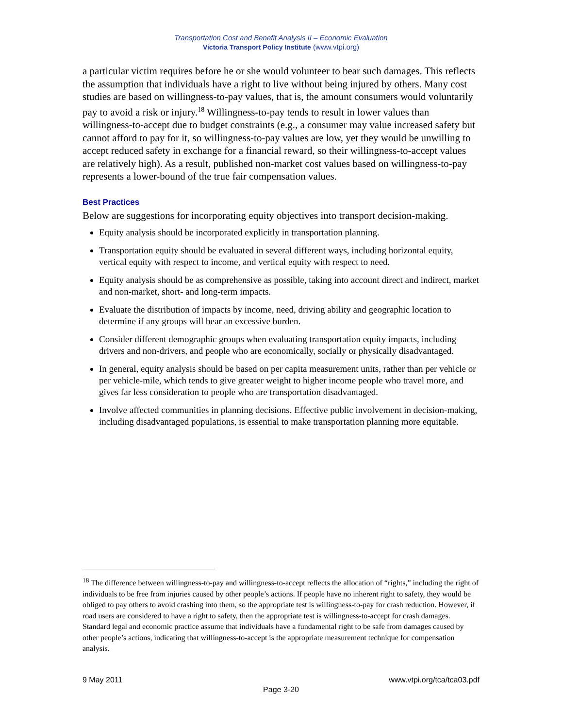Transportation Cost and Benefit Analysis II – Economic Evaluation
Victoria Transport Policy Institute (www.vtpi.org)
a particular victim requires before he or she would volunteer to bear such damages. This reflects the assumption that individuals have a right to live without being injured by others. Many cost studies are based on willingness-to-pay values, that is, the amount consumers would voluntarily pay to avoid a risk or injury.<sup>18</sup> Willingness-to-pay tends to result in lower values than willingness-to-accept due to budget constraints (e.g., a consumer may value increased safety but cannot afford to pay for it, so willingness-to-pay values are low, yet they would be unwilling to accept reduced safety in exchange for a financial reward, so their willingness-to-accept values are relatively high). As a result, published non-market cost values based on willingness-to-pay represents a lower-bound of the true fair compensation values.
Best Practices
Below are suggestions for incorporating equity objectives into transport decision-making.
Equity analysis should be incorporated explicitly in transportation planning.
Transportation equity should be evaluated in several different ways, including horizontal equity, vertical equity with respect to income, and vertical equity with respect to need.
Equity analysis should be as comprehensive as possible, taking into account direct and indirect, market and non-market, short- and long-term impacts.
Evaluate the distribution of impacts by income, need, driving ability and geographic location to determine if any groups will bear an excessive burden.
Consider different demographic groups when evaluating transportation equity impacts, including drivers and non-drivers, and people who are economically, socially or physically disadvantaged.
In general, equity analysis should be based on per capita measurement units, rather than per vehicle or per vehicle-mile, which tends to give greater weight to higher income people who travel more, and gives far less consideration to people who are transportation disadvantaged.
Involve affected communities in planning decisions. Effective public involvement in decision-making, including disadvantaged populations, is essential to make transportation planning more equitable.
<sup>18</sup> The difference between willingness-to-pay and willingness-to-accept reflects the allocation of “rights,” including the right of individuals to be free from injuries caused by other people’s actions. If people have no inherent right to safety, they would be obliged to pay others to avoid crashing into them, so the appropriate test is willingness-to-pay for crash reduction. However, if road users are considered to have a right to safety, then the appropriate test is willingness-to-accept for crash damages. Standard legal and economic practice assume that individuals have a fundamental right to be safe from damages caused by other people’s actions, indicating that willingness-to-accept is the appropriate measurement technique for compensation analysis.
9 May 2011 www.vtpi.org/tca/tca03.pdf
Page 3-20